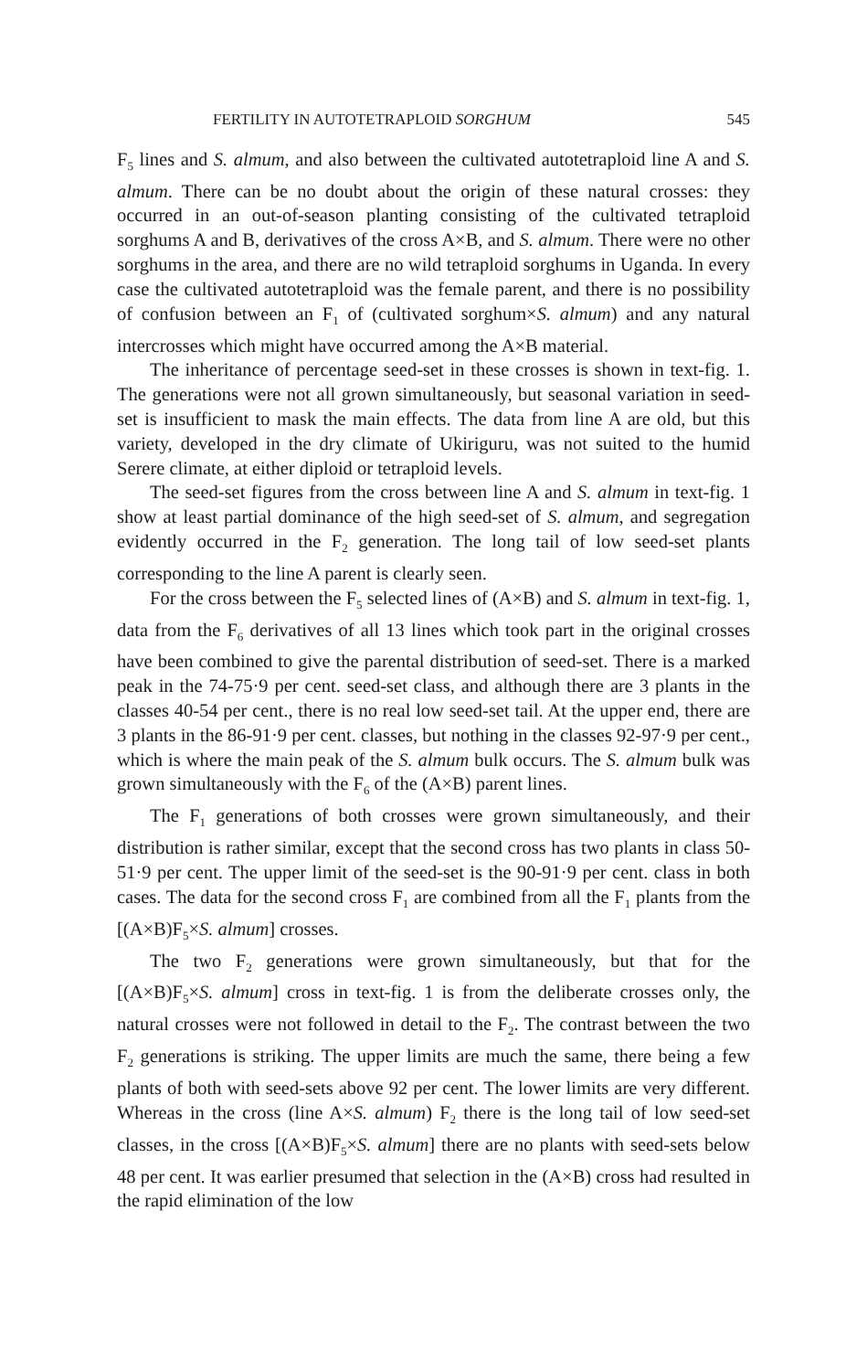FERTILITY IN AUTOTETRAPLOID SORGHUM 545
F<sub>5</sub> lines and S. almum, and also between the cultivated autotetraploid line A and S. almum. There can be no doubt about the origin of these natural crosses: they occurred in an out-of-season planting consisting of the cultivated tetraploid sorghums A and B, derivatives of the cross A×B, and S. almum. There were no other sorghums in the area, and there are no wild tetraploid sorghums in Uganda. In every case the cultivated autotetraploid was the female parent, and there is no possibility of confusion between an F<sub>1</sub> of (cultivated sorghum×S. almum) and any natural intercrosses which might have occurred among the A×B material.
The inheritance of percentage seed-set in these crosses is shown in text-fig. 1. The generations were not all grown simultaneously, but seasonal variation in seed-set is insufficient to mask the main effects. The data from line A are old, but this variety, developed in the dry climate of Ukiriguru, was not suited to the humid Serere climate, at either diploid or tetraploid levels.
The seed-set figures from the cross between line A and S. almum in text-fig. 1 show at least partial dominance of the high seed-set of S. almum, and segregation evidently occurred in the F<sub>2</sub> generation. The long tail of low seed-set plants corresponding to the line A parent is clearly seen.
For the cross between the F<sub>5</sub> selected lines of (A×B) and S. almum in text-fig. 1, data from the F<sub>6</sub> derivatives of all 13 lines which took part in the original crosses have been combined to give the parental distribution of seed-set. There is a marked peak in the 74-75·9 per cent. seed-set class, and although there are 3 plants in the classes 40-54 per cent., there is no real low seed-set tail. At the upper end, there are 3 plants in the 86-91·9 per cent. classes, but nothing in the classes 92-97·9 per cent., which is where the main peak of the S. almum bulk occurs. The S. almum bulk was grown simultaneously with the F<sub>6</sub> of the (A×B) parent lines.
The F<sub>1</sub> generations of both crosses were grown simultaneously, and their distribution is rather similar, except that the second cross has two plants in class 50-51·9 per cent. The upper limit of the seed-set is the 90-91·9 per cent. class in both cases. The data for the second cross F<sub>1</sub> are combined from all the F<sub>1</sub> plants from the [(A×B)F<sub>5</sub>×S. almum] crosses.
The two F<sub>2</sub> generations were grown simultaneously, but that for the [(A×B)F<sub>5</sub>×S. almum] cross in text-fig. 1 is from the deliberate crosses only, the natural crosses were not followed in detail to the F<sub>2</sub>. The contrast between the two F<sub>2</sub> generations is striking. The upper limits are much the same, there being a few plants of both with seed-sets above 92 per cent. The lower limits are very different. Whereas in the cross (line A×S. almum) F<sub>2</sub> there is the long tail of low seed-set classes, in the cross [(A×B)F<sub>5</sub>×S. almum] there are no plants with seed-sets below 48 per cent. It was earlier presumed that selection in the (A×B) cross had resulted in the rapid elimination of the low